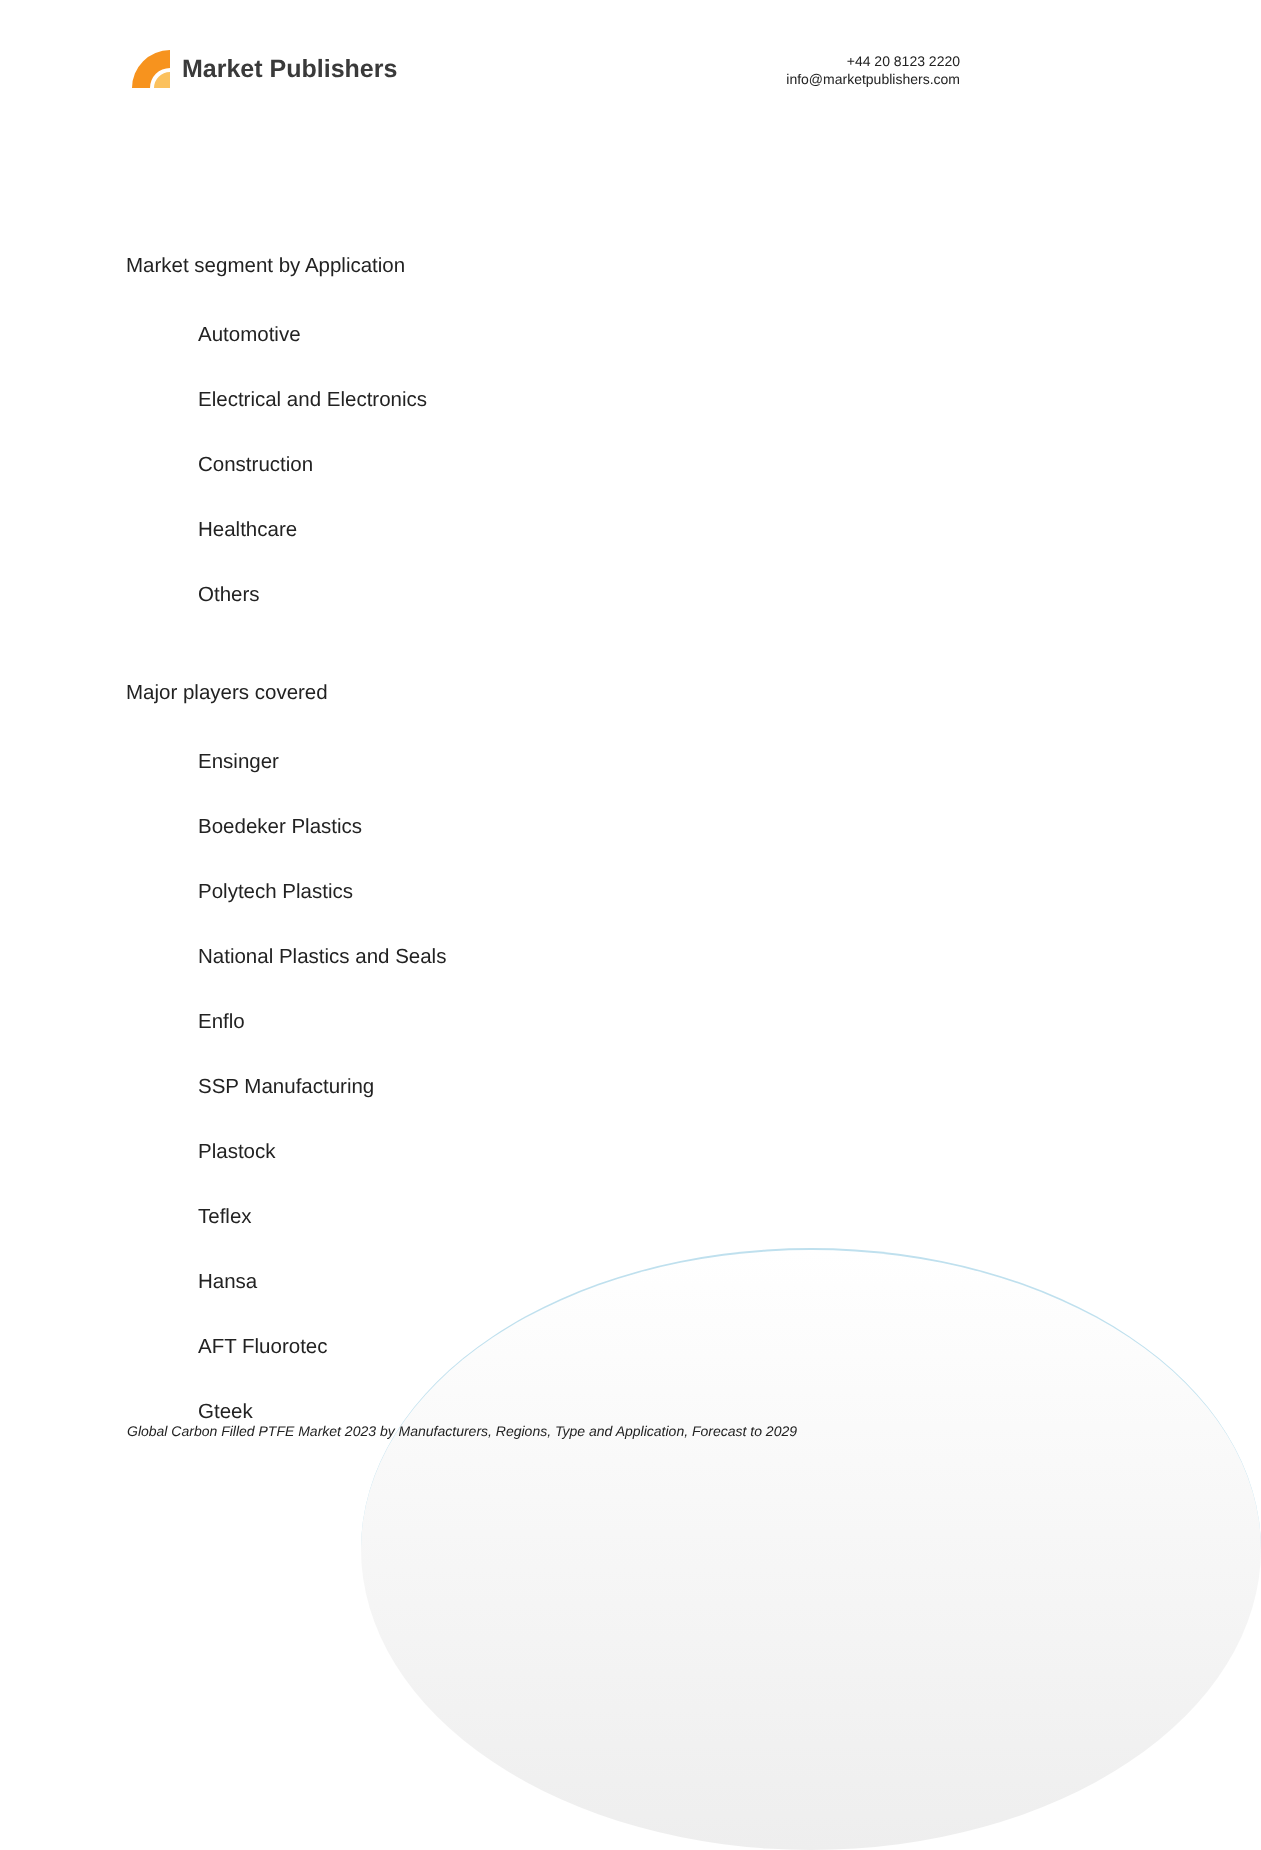Market Publishers
+44 20 8123 2220
info@marketpublishers.com
Market segment by Application
Automotive
Electrical and Electronics
Construction
Healthcare
Others
Major players covered
Ensinger
Boedeker Plastics
Polytech Plastics
National Plastics and Seals
Enflo
SSP Manufacturing
Plastock
Teflex
Hansa
AFT Fluorotec
Gteek
Global Carbon Filled PTFE Market 2023 by Manufacturers, Regions, Type and Application, Forecast to 2029